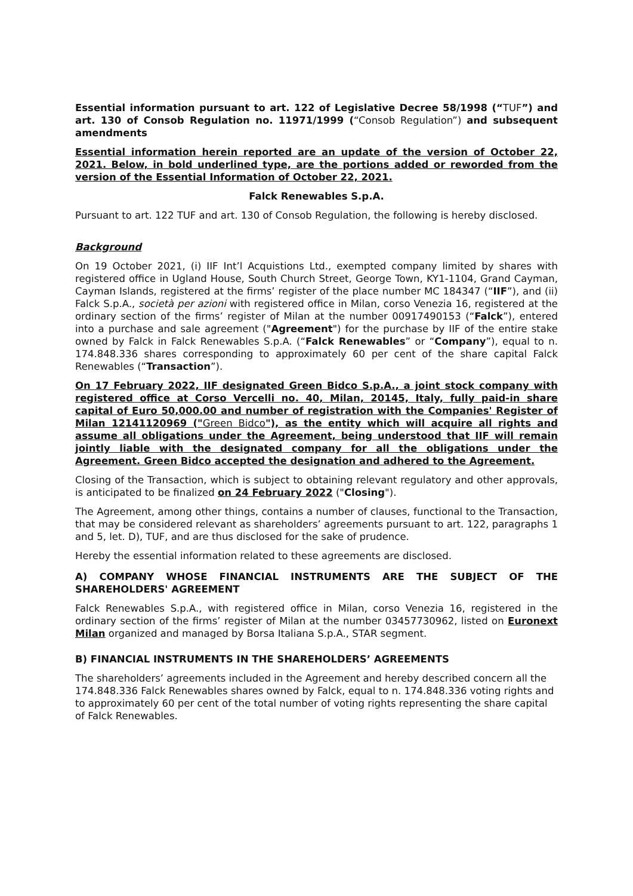Essential information pursuant to art. 122 of Legislative Decree 58/1998 (“TUF”) and art. 130 of Consob Regulation no. 11971/1999 (“Consob Regulation”) and subsequent amendments
Essential information herein reported are an update of the version of October 22, 2021. Below, in bold underlined type, are the portions added or reworded from the version of the Essential Information of October 22, 2021.
Falck Renewables S.p.A.
Pursuant to art. 122 TUF and art. 130 of Consob Regulation, the following is hereby disclosed.
Background
On 19 October 2021, (i) IIF Int’l Acquistions Ltd., exempted company limited by shares with registered office in Ugland House, South Church Street, George Town, KY1-1104, Grand Cayman, Cayman Islands, registered at the firms’ register of the place number MC 184347 (“IIF”), and (ii) Falck S.p.A., società per azioni with registered office in Milan, corso Venezia 16, registered at the ordinary section of the firms’ register of Milan at the number 00917490153 (“Falck”), entered into a purchase and sale agreement ("Agreement") for the purchase by IIF of the entire stake owned by Falck in Falck Renewables S.p.A. (“Falck Renewables” or “Company”), equal to n. 174.848.336 shares corresponding to approximately 60 per cent of the share capital Falck Renewables (“Transaction”).
On 17 February 2022, IIF designated Green Bidco S.p.A., a joint stock company with registered office at Corso Vercelli no. 40, Milan, 20145, Italy, fully paid-in share capital of Euro 50,000.00 and number of registration with the Companies' Register of Milan 12141120969 ("Green Bidco"), as the entity which will acquire all rights and assume all obligations under the Agreement, being understood that IIF will remain jointly liable with the designated company for all the obligations under the Agreement. Green Bidco accepted the designation and adhered to the Agreement.
Closing of the Transaction, which is subject to obtaining relevant regulatory and other approvals, is anticipated to be finalized on 24 February 2022 ("Closing").
The Agreement, among other things, contains a number of clauses, functional to the Transaction, that may be considered relevant as shareholders’ agreements pursuant to art. 122, paragraphs 1 and 5, let. D), TUF, and are thus disclosed for the sake of prudence.
Hereby the essential information related to these agreements are disclosed.
A) COMPANY WHOSE FINANCIAL INSTRUMENTS ARE THE SUBJECT OF THE SHAREHOLDERS' AGREEMENT
Falck Renewables S.p.A., with registered office in Milan, corso Venezia 16, registered in the ordinary section of the firms’ register of Milan at the number 03457730962, listed on Euronext Milan organized and managed by Borsa Italiana S.p.A., STAR segment.
B) FINANCIAL INSTRUMENTS IN THE SHAREHOLDERS’ AGREEMENTS
The shareholders’ agreements included in the Agreement and hereby described concern all the 174.848.336 Falck Renewables shares owned by Falck, equal to n. 174.848.336 voting rights and to approximately 60 per cent of the total number of voting rights representing the share capital of Falck Renewables.